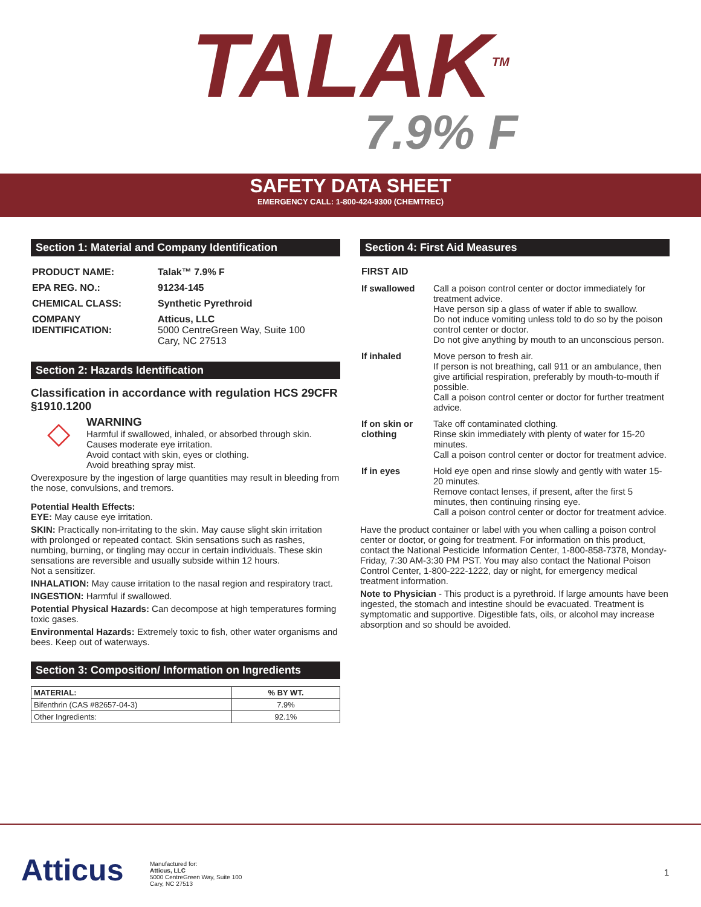TALAK<sup>TM</sup>
7.9% F
SAFETY DATA SHEET
EMERGENCY CALL: 1-800-424-9300 (CHEMTREC)
Section 1: Material and Company Identification
| PRODUCT NAME: | Talak™ 7.9% F |
| EPA REG. NO.: | 91234-145 |
| CHEMICAL CLASS: | Synthetic Pyrethroid |
| COMPANY IDENTIFICATION: | Atticus, LLC 5000 CentreGreen Way, Suite 100 Cary, NC 27513 |
Section 2: Hazards Identification
Classification in accordance with regulation HCS 29CFR §1910.1200
◇
WARNING
Harmful if swallowed, inhaled, or absorbed through skin.
Causes moderate eye irritation.
Avoid contact with skin, eyes or clothing.
Avoid breathing spray mist.
Overexposure by the ingestion of large quantities may result in bleeding from the nose, convulsions, and tremors.
Potential Health Effects:
EYE: May cause eye irritation.
SKIN: Practically non-irritating to the skin. May cause slight skin irritation with prolonged or repeated contact. Skin sensations such as rashes, numbing, burning, or tingling may occur in certain individuals. These skin sensations are reversible and usually subside within 12 hours.
Not a sensitizer.
INHALATION: May cause irritation to the nasal region and respiratory tract.
INGESTION: Harmful if swallowed.
Potential Physical Hazards: Can decompose at high temperatures forming toxic gases.
Environmental Hazards: Extremely toxic to fish, other water organisms and bees. Keep out of waterways.
Section 3: Composition/ Information on Ingredients
| MATERIAL: | % BY WT. |
| --- | --- |
| Bifenthrin (CAS #82657-04-3) | 7.9% |
| Other Ingredients: | 92.1% |
Section 4: First Aid Measures
| FIRST AID | |
| If swallowed | Call a poison control center or doctor immediately for treatment advice. Have person sip a glass of water if able to swallow. Do not induce vomiting unless told to do so by the poison control center or doctor. Do not give anything by mouth to an unconscious person. |
| If inhaled | Move person to fresh air. If person is not breathing, call 911 or an ambulance, then give artificial respiration, preferably by mouth-to-mouth if possible. Call a poison control center or doctor for further treatment advice. |
| If on skin or clothing | Take off contaminated clothing. Rinse skin immediately with plenty of water for 15-20 minutes. Call a poison control center or doctor for treatment advice. |
| If in eyes | Hold eye open and rinse slowly and gently with water 15-20 minutes. Remove contact lenses, if present, after the first 5 minutes, then continuing rinsing eye. Call a poison control center or doctor for treatment advice. |
Have the product container or label with you when calling a poison control center or doctor, or going for treatment. For information on this product, contact the National Pesticide Information Center, 1-800-858-7378, Monday-Friday, 7:30 AM-3:30 PM PST. You may also contact the National Poison Control Center, 1-800-222-1222, day or night, for emergency medical treatment information.
Note to Physician - This product is a pyrethroid. If large amounts have been ingested, the stomach and intestine should be evacuated. Treatment is symptomatic and supportive. Digestible fats, oils, or alcohol may increase absorption and so should be avoided.
Atticus
Manufactured for:
Atticus, LLC
5000 CentreGreen Way, Suite 100
Cary, NC 27513
1